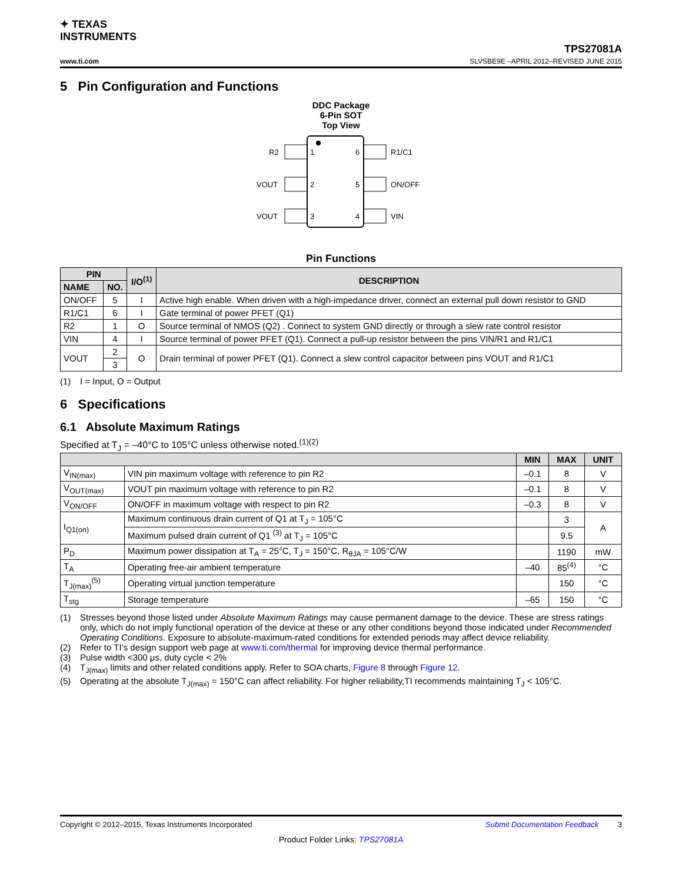✦ TEXAS
INSTRUMENTS
www.ti.com
TPS27081A
SLVSBE9E –APRIL 2012–REVISED JUNE 2015
5 Pin Configuration and Functions
DDC Package
6-Pin SOT
Top View
R2
VOUT
VOUT
1
2
3
6
5
4
R1/C1
ON/OFF
VIN
Pin Functions
| PIN | | I/O<sup>(1)</sup> | DESCRIPTION |
| --- | --- | --- | --- |
| NAME | NO. | | |
| ON/OFF | 5 | I | Active high enable. When driven with a high-impedance driver, connect an external pull down resistor to GND |
| R1/C1 | 6 | I | Gate terminal of power PFET (Q1) |
| R2 | 1 | O | Source terminal of NMOS (Q2) . Connect to system GND directly or through a slew rate control resistor |
| VIN | 4 | I | Source terminal of power PFET (Q1). Connect a pull-up resistor between the pins VIN/R1 and R1/C1 |
| VOUT | 2 | O | Drain terminal of power PFET (Q1). Connect a slew control capacitor between pins VOUT and R1/C1 |
| | 3 | | |
(1) I = Input, O = Output
6 Specifications
6.1 Absolute Maximum Ratings
Specified at T<sub>J</sub> = –40°C to 105°C unless otherwise noted.<sup>(1)(2)</sup>
| | | MIN | MAX | UNIT |
| --- | --- | --- | --- | --- |
| V<sub>IN(max)</sub> | VIN pin maximum voltage with reference to pin R2 | –0.1 | 8 | V |
| V<sub>OUT(max)</sub> | VOUT pin maximum voltage with reference to pin R2 | –0.1 | 8 | V |
| V<sub>ON/OFF</sub> | ON/OFF in maximum voltage with respect to pin R2 | –0.3 | 8 | V |
| I<sub>Q1(on)</sub> | Maximum continuous drain current of Q1 at T<sub>J</sub> = 105°C | | 3 | A |
| | Maximum pulsed drain current of Q1 <sup>(3)</sup> at T<sub>J</sub> = 105°C | | 9.5 | |
| P<sub>D</sub> | Maximum power dissipation at T<sub>A</sub> = 25°C, T<sub>J</sub> = 150°C, R<sub>θJA</sub> = 105°C/W | | 1190 | mW |
| T<sub>A</sub> | Operating free-air ambient temperature | –40 | 85<sup>(4)</sup> | °C |
| T<sub>J(max)</sub><sup>(5)</sup> | Operating virtual junction temperature | | 150 | °C |
| T<sub>stg</sub> | Storage temperature | –65 | 150 | °C |
(1) Stresses beyond those listed under Absolute Maximum Ratings may cause permanent damage to the device. These are stress ratings only, which do not imply functional operation of the device at these or any other conditions beyond those indicated under Recommended Operating Conditions. Exposure to absolute-maximum-rated conditions for extended periods may affect device reliability.
(2) Refer to TI’s design support web page at www.ti.com/thermal for improving device thermal performance.
(3) Pulse width <300 μs, duty cycle < 2%
(4) T<sub>J(max)</sub> limits and other related conditions apply. Refer to SOA charts, Figure 8 through Figure 12.
(5) Operating at the absolute T<sub>J(max)</sub> = 150°C can affect reliability. For higher reliability,TI recommends maintaining T<sub>J</sub> < 105°C.
Copyright © 2012–2015, Texas Instruments Incorporated Submit Documentation Feedback 3
Product Folder Links: TPS27081A